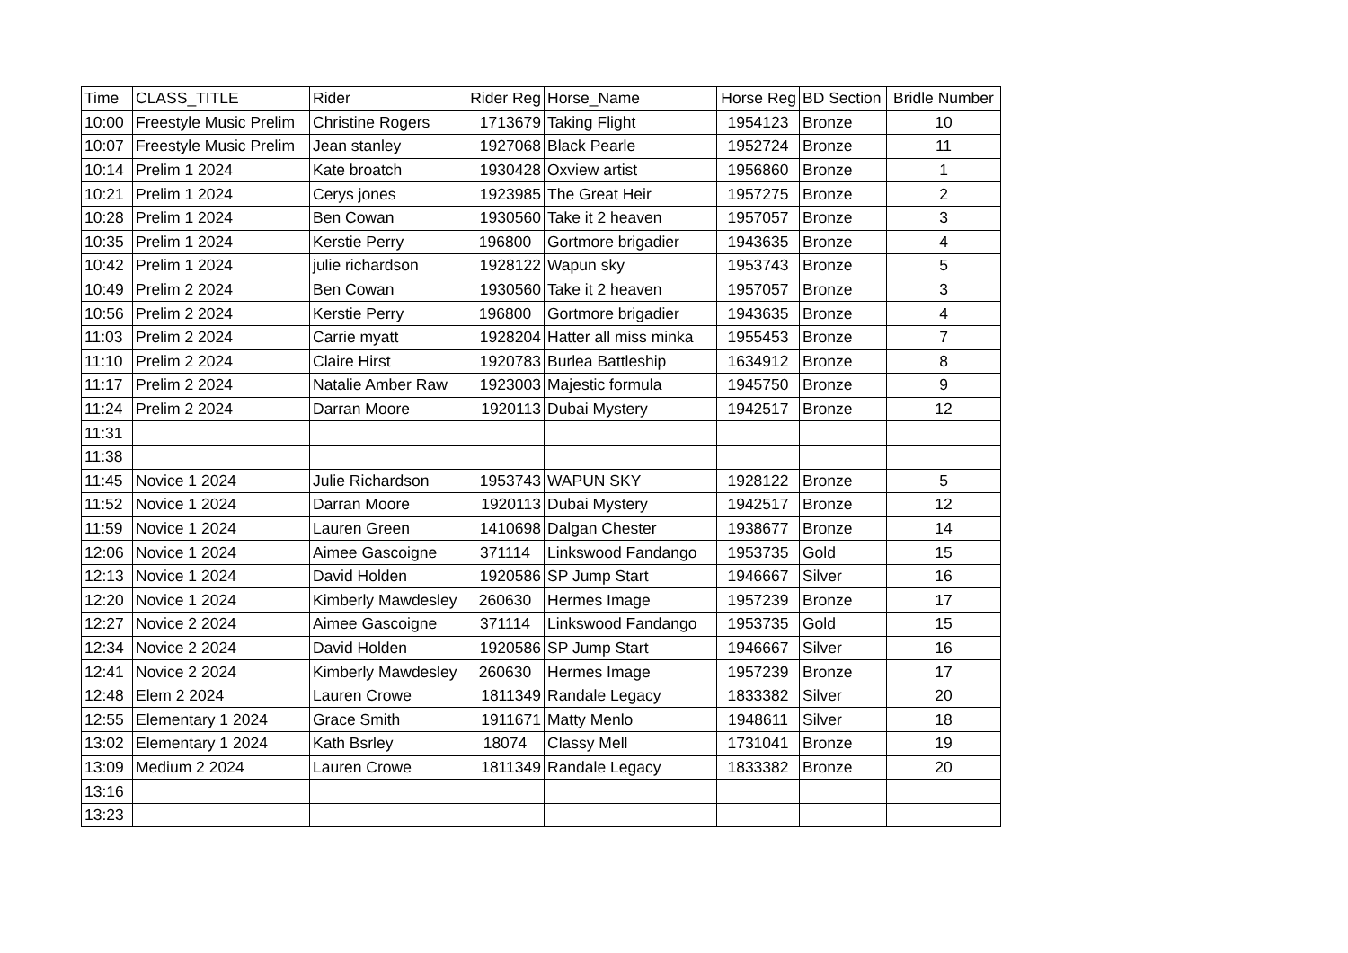| Time | CLASS_TITLE | Rider | Rider Reg | Horse_Name | Horse Reg | BD Section | Bridle Number |
| --- | --- | --- | --- | --- | --- | --- | --- |
| 10:00 | Freestyle Music Prelim | Christine Rogers | 1713679 | Taking Flight | 1954123 | Bronze | 10 |
| 10:07 | Freestyle Music Prelim | Jean stanley | 1927068 | Black Pearle | 1952724 | Bronze | 11 |
| 10:14 | Prelim 1 2024 | Kate broatch | 1930428 | Oxview artist | 1956860 | Bronze | 1 |
| 10:21 | Prelim 1 2024 | Cerys jones | 1923985 | The Great Heir | 1957275 | Bronze | 2 |
| 10:28 | Prelim 1 2024 | Ben Cowan | 1930560 | Take it 2 heaven | 1957057 | Bronze | 3 |
| 10:35 | Prelim 1 2024 | Kerstie Perry | 196800 | Gortmore brigadier | 1943635 | Bronze | 4 |
| 10:42 | Prelim 1 2024 | julie richardson | 1928122 | Wapun sky | 1953743 | Bronze | 5 |
| 10:49 | Prelim 2 2024 | Ben Cowan | 1930560 | Take it 2 heaven | 1957057 | Bronze | 3 |
| 10:56 | Prelim 2 2024 | Kerstie Perry | 196800 | Gortmore brigadier | 1943635 | Bronze | 4 |
| 11:03 | Prelim 2 2024 | Carrie myatt | 1928204 | Hatter all miss minka | 1955453 | Bronze | 7 |
| 11:10 | Prelim 2 2024 | Claire Hirst | 1920783 | Burlea Battleship | 1634912 | Bronze | 8 |
| 11:17 | Prelim 2 2024 | Natalie Amber Raw | 1923003 | Majestic formula | 1945750 | Bronze | 9 |
| 11:24 | Prelim 2 2024 | Darran Moore | 1920113 | Dubai Mystery | 1942517 | Bronze | 12 |
| 11:31 | | | | | | | |
| 11:38 | | | | | | | |
| 11:45 | Novice 1 2024 | Julie Richardson | 1953743 | WAPUN SKY | 1928122 | Bronze | 5 |
| 11:52 | Novice 1 2024 | Darran Moore | 1920113 | Dubai Mystery | 1942517 | Bronze | 12 |
| 11:59 | Novice 1 2024 | Lauren Green | 1410698 | Dalgan Chester | 1938677 | Bronze | 14 |
| 12:06 | Novice 1 2024 | Aimee Gascoigne | 371114 | Linkswood Fandango | 1953735 | Gold | 15 |
| 12:13 | Novice 1 2024 | David Holden | 1920586 | SP Jump Start | 1946667 | Silver | 16 |
| 12:20 | Novice 1 2024 | Kimberly Mawdesley | 260630 | Hermes Image | 1957239 | Bronze | 17 |
| 12:27 | Novice 2 2024 | Aimee Gascoigne | 371114 | Linkswood Fandango | 1953735 | Gold | 15 |
| 12:34 | Novice 2 2024 | David Holden | 1920586 | SP Jump Start | 1946667 | Silver | 16 |
| 12:41 | Novice 2 2024 | Kimberly Mawdesley | 260630 | Hermes Image | 1957239 | Bronze | 17 |
| 12:48 | Elem 2 2024 | Lauren Crowe | 1811349 | Randale Legacy | 1833382 | Silver | 20 |
| 12:55 | Elementary 1 2024 | Grace Smith | 1911671 | Matty Menlo | 1948611 | Silver | 18 |
| 13:02 | Elementary 1 2024 | Kath Bsrley | 18074 | Classy Mell | 1731041 | Bronze | 19 |
| 13:09 | Medium 2 2024 | Lauren Crowe | 1811349 | Randale Legacy | 1833382 | Bronze | 20 |
| 13:16 | | | | | | | |
| 13:23 | | | | | | | |